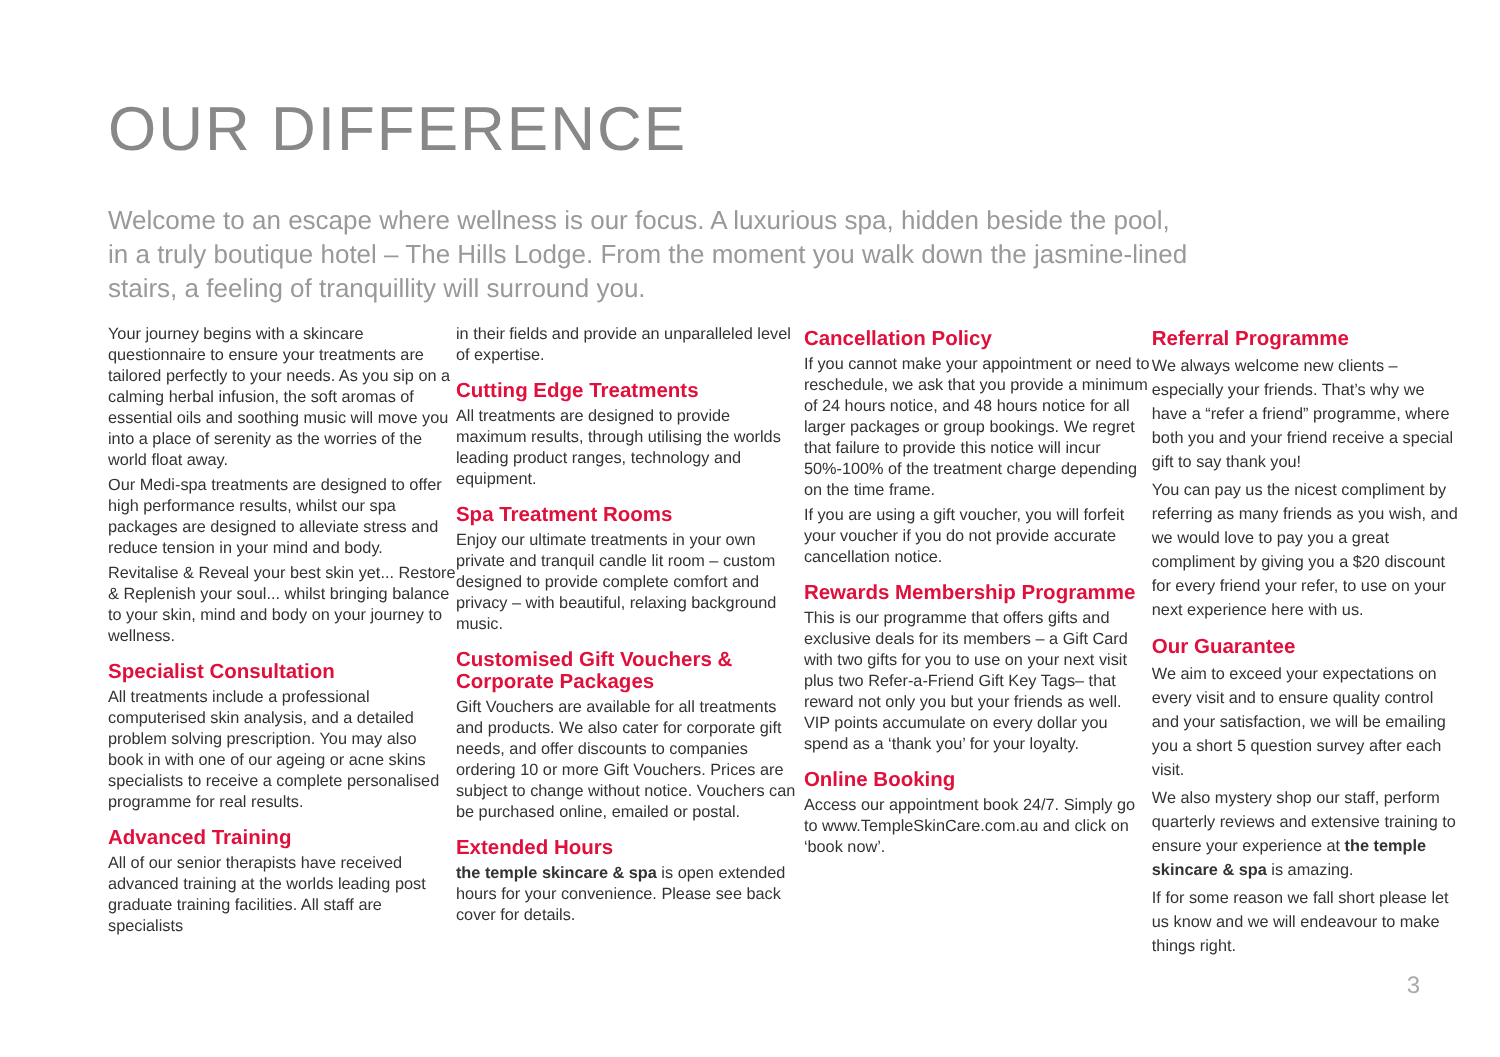OUR DIFFERENCE
Welcome to an escape where wellness is our focus. A luxurious spa, hidden beside the pool, in a truly boutique hotel – The Hills Lodge. From the moment you walk down the jasmine-lined stairs, a feeling of tranquillity will surround you.
Your journey begins with a skincare questionnaire to ensure your treatments are tailored perfectly to your needs. As you sip on a calming herbal infusion, the soft aromas of essential oils and soothing music will move you into a place of serenity as the worries of the world float away.
Our Medi-spa treatments are designed to offer high performance results, whilst our spa packages are designed to alleviate stress and reduce tension in your mind and body.
Revitalise & Reveal your best skin yet... Restore & Replenish your soul... whilst bringing balance to your skin, mind and body on your journey to wellness.
Specialist Consultation
All treatments include a professional computerised skin analysis, and a detailed problem solving prescription. You may also book in with one of our ageing or acne skins specialists to receive a complete personalised programme for real results.
Advanced Training
All of our senior therapists have received advanced training at the worlds leading post graduate training facilities. All staff are specialists
in their fields and provide an unparalleled level of expertise.
Cutting Edge Treatments
All treatments are designed to provide maximum results, through utilising the worlds leading product ranges, technology and equipment.
Spa Treatment Rooms
Enjoy our ultimate treatments in your own private and tranquil candle lit room – custom designed to provide complete comfort and privacy – with beautiful, relaxing background music.
Customised Gift Vouchers & Corporate Packages
Gift Vouchers are available for all treatments and products. We also cater for corporate gift needs, and offer discounts to companies ordering 10 or more Gift Vouchers. Prices are subject to change without notice. Vouchers can be purchased online, emailed or postal.
Extended Hours
the temple skincare & spa is open extended hours for your convenience. Please see back cover for details.
Cancellation Policy
If you cannot make your appointment or need to reschedule, we ask that you provide a minimum of 24 hours notice, and 48 hours notice for all larger packages or group bookings. We regret that failure to provide this notice will incur 50%-100% of the treatment charge depending on the time frame.
If you are using a gift voucher, you will forfeit your voucher if you do not provide accurate cancellation notice.
Rewards Membership Programme
This is our programme that offers gifts and exclusive deals for its members – a Gift Card with two gifts for you to use on your next visit plus two Refer-a-Friend Gift Key Tags– that reward not only you but your friends as well. VIP points accumulate on every dollar you spend as a ‘thank you’ for your loyalty.
Online Booking
Access our appointment book 24/7. Simply go to www.TempleSkinCare.com.au and click on ‘book now’.
Referral Programme
We always welcome new clients – especially your friends. That’s why we have a “refer a friend” programme, where both you and your friend receive a special gift to say thank you!
You can pay us the nicest compliment by referring as many friends as you wish, and we would love to pay you a great compliment by giving you a $20 discount for every friend your refer, to use on your next experience here with us.
Our Guarantee
We aim to exceed your expectations on every visit and to ensure quality control and your satisfaction, we will be emailing you a short 5 question survey after each visit.
We also mystery shop our staff, perform quarterly reviews and extensive training to ensure your experience at the temple skincare & spa is amazing.
If for some reason we fall short please let us know and we will endeavour to make things right.
3